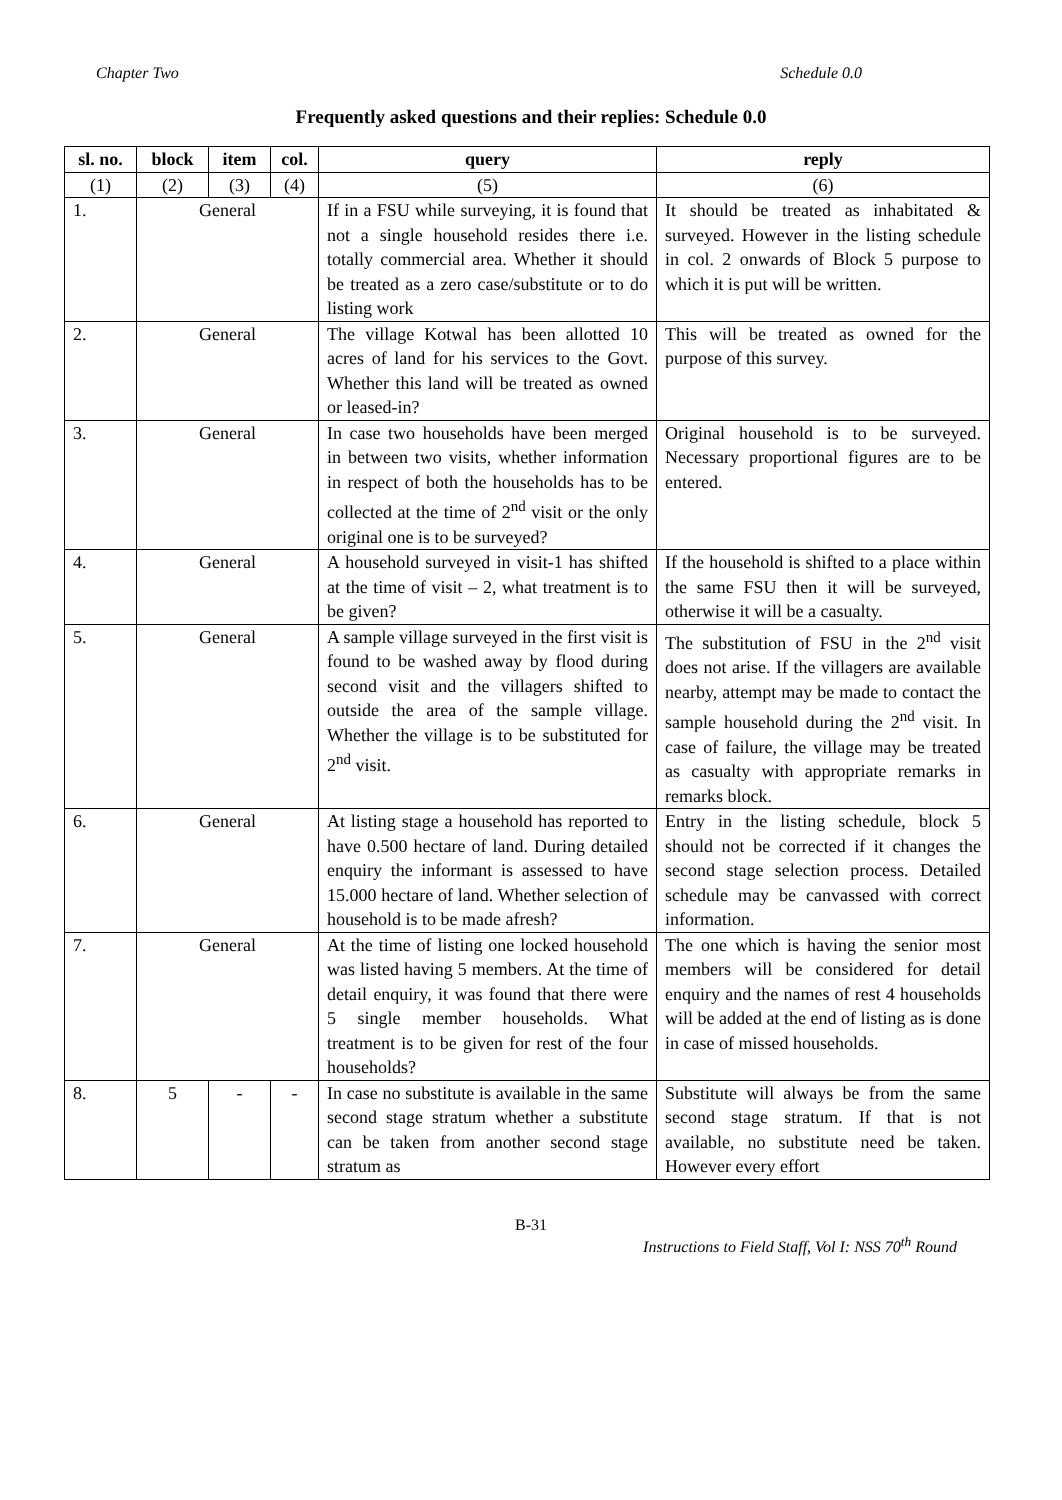Chapter Two Schedule 0.0
Frequently asked questions and their replies: Schedule 0.0
| sl. no. | block | item | col. | query | reply |
| --- | --- | --- | --- | --- | --- |
| (1) | (2) | (3) | (4) | (5) | (6) |
| 1. | General | | | If in a FSU while surveying, it is found that not a single household resides there i.e. totally commercial area. Whether it should be treated as a zero case/substitute or to do listing work | It should be treated as inhabitated & surveyed. However in the listing schedule in col. 2 onwards of Block 5 purpose to which it is put will be written. |
| 2. | General | | | The village Kotwal has been allotted 10 acres of land for his services to the Govt. Whether this land will be treated as owned or leased-in? | This will be treated as owned for the purpose of this survey. |
| 3. | General | | | In case two households have been merged in between two visits, whether information in respect of both the households has to be collected at the time of 2<sup>nd</sup> visit or the only original one is to be surveyed? | Original household is to be surveyed. Necessary proportional figures are to be entered. |
| 4. | General | | | A household surveyed in visit-1 has shifted at the time of visit – 2, what treatment is to be given? | If the household is shifted to a place within the same FSU then it will be surveyed, otherwise it will be a casualty. |
| 5. | General | | | A sample village surveyed in the first visit is found to be washed away by flood during second visit and the villagers shifted to outside the area of the sample village. Whether the village is to be substituted for 2<sup>nd</sup> visit. | The substitution of FSU in the 2<sup>nd</sup> visit does not arise. If the villagers are available nearby, attempt may be made to contact the sample household during the 2<sup>nd</sup> visit. In case of failure, the village may be treated as casualty with appropriate remarks in remarks block. |
| 6. | General | | | At listing stage a household has reported to have 0.500 hectare of land. During detailed enquiry the informant is assessed to have 15.000 hectare of land. Whether selection of household is to be made afresh? | Entry in the listing schedule, block 5 should not be corrected if it changes the second stage selection process. Detailed schedule may be canvassed with correct information. |
| 7. | General | | | At the time of listing one locked household was listed having 5 members. At the time of detail enquiry, it was found that there were 5 single member households. What treatment is to be given for rest of the four households? | The one which is having the senior most members will be considered for detail enquiry and the names of rest 4 households will be added at the end of listing as is done in case of missed households. |
| 8. | 5 | - | - | In case no substitute is available in the same second stage stratum whether a substitute can be taken from another second stage stratum as | Substitute will always be from the same second stage stratum. If that is not available, no substitute need be taken. However every effort |
B-31
Instructions to Field Staff, Vol I: NSS 70<sup>th</sup> Round